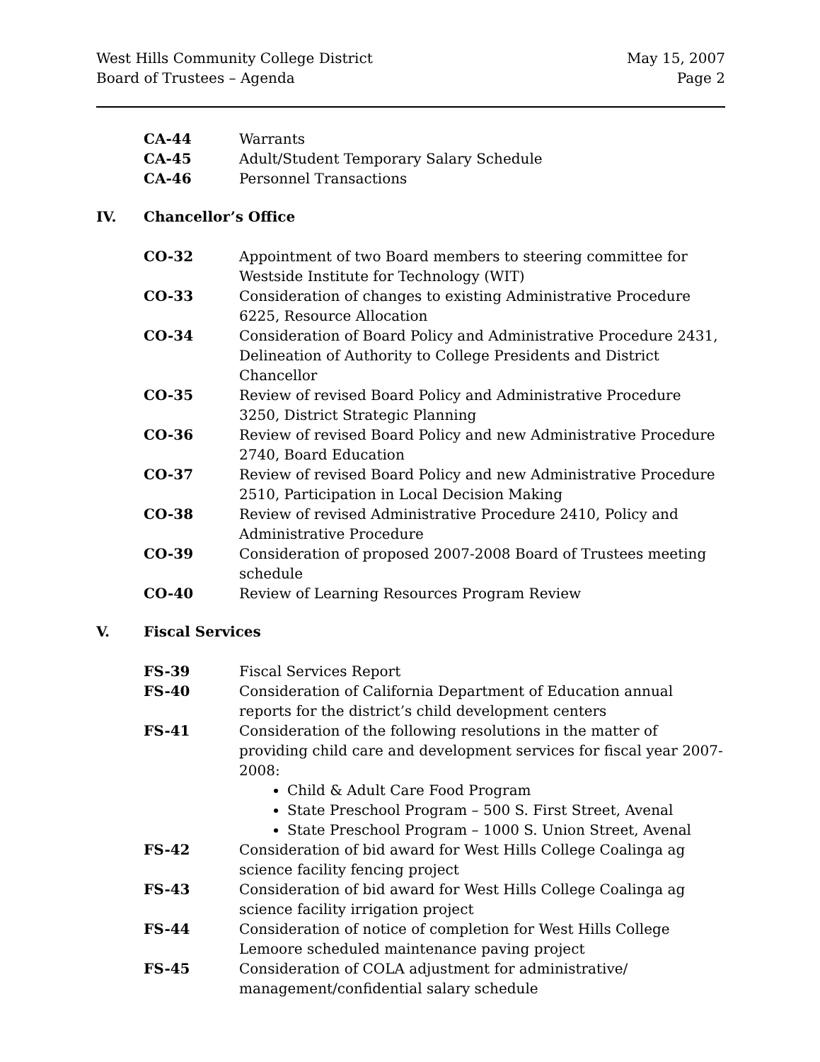West Hills Community College District
Board of Trustees – Agenda
May 15, 2007
Page 2
CA-44 Warrants
CA-45 Adult/Student Temporary Salary Schedule
CA-46 Personnel Transactions
IV. Chancellor’s Office
CO-32 Appointment of two Board members to steering committee for Westside Institute for Technology (WIT)
CO-33 Consideration of changes to existing Administrative Procedure 6225, Resource Allocation
CO-34 Consideration of Board Policy and Administrative Procedure 2431, Delineation of Authority to College Presidents and District Chancellor
CO-35 Review of revised Board Policy and Administrative Procedure 3250, District Strategic Planning
CO-36 Review of revised Board Policy and new Administrative Procedure 2740, Board Education
CO-37 Review of revised Board Policy and new Administrative Procedure 2510, Participation in Local Decision Making
CO-38 Review of revised Administrative Procedure 2410, Policy and Administrative Procedure
CO-39 Consideration of proposed 2007-2008 Board of Trustees meeting schedule
CO-40 Review of Learning Resources Program Review
V. Fiscal Services
FS-39 Fiscal Services Report
FS-40 Consideration of California Department of Education annual reports for the district’s child development centers
FS-41 Consideration of the following resolutions in the matter of providing child care and development services for fiscal year 2007-2008:
Child & Adult Care Food Program
State Preschool Program – 500 S. First Street, Avenal
State Preschool Program – 1000 S. Union Street, Avenal
FS-42 Consideration of bid award for West Hills College Coalinga ag science facility fencing project
FS-43 Consideration of bid award for West Hills College Coalinga ag science facility irrigation project
FS-44 Consideration of notice of completion for West Hills College Lemoore scheduled maintenance paving project
FS-45 Consideration of COLA adjustment for administrative/ management/confidential salary schedule